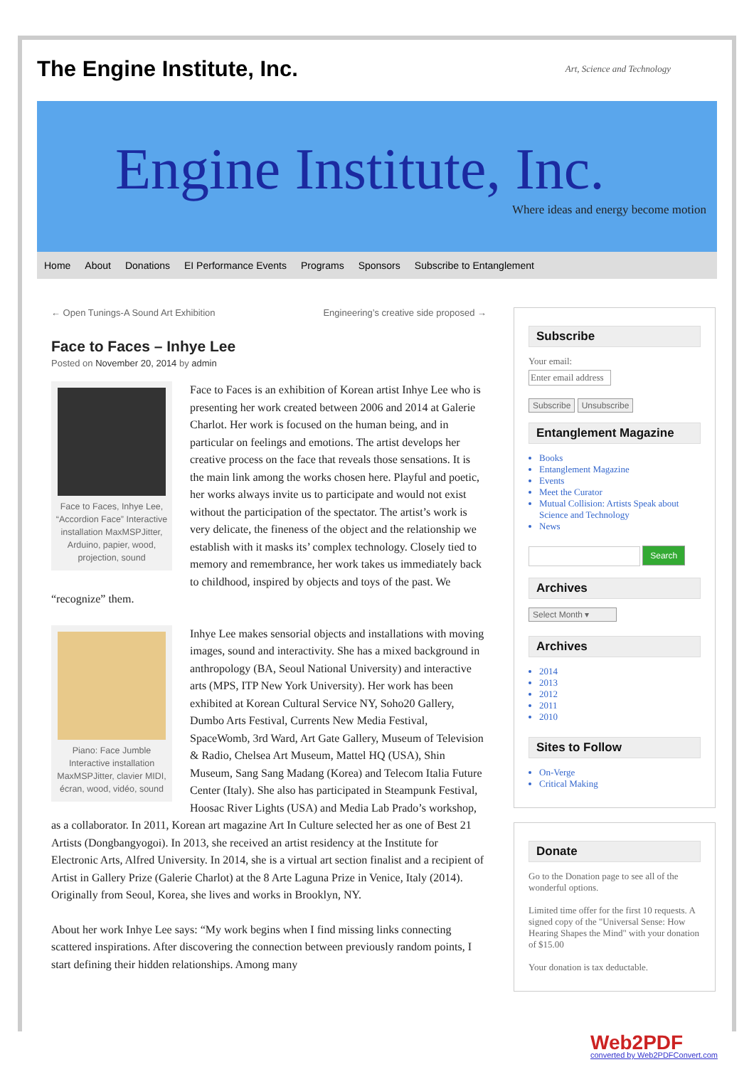The Engine Institute, Inc.
Art, Science and Technology
Engine Institute, Inc.
Where ideas and energy become motion
Home About Donations EI Performance Events Programs Sponsors Subscribe to Entanglement
← Open Tunings-A Sound Art Exhibition Engineering’s creative side proposed →
Face to Faces – Inhye Lee
Posted on November 20, 2014 by admin
Face to Faces, Inhye Lee, “Accordion Face” Interactive installation MaxMSPJitter, Arduino, papier, wood, projection, sound
Face to Faces is an exhibition of Korean artist Inhye Lee who is presenting her work created between 2006 and 2014 at Galerie Charlot. Her work is focused on the human being, and in particular on feelings and emotions. The artist develops her creative process on the face that reveals those sensations. It is the main link among the works chosen here. Playful and poetic, her works always invite us to participate and would not exist without the participation of the spectator. The artist’s work is very delicate, the fineness of the object and the relationship we establish with it masks its’ complex technology. Closely tied to memory and remembrance, her work takes us immediately back to childhood, inspired by objects and toys of the past. We “recognize” them.
Piano: Face Jumble Interactive installation MaxMSPJitter, clavier MIDI, écran, wood, vidéo, sound
Inhye Lee makes sensorial objects and installations with moving images, sound and interactivity. She has a mixed background in anthropology (BA, Seoul National University) and interactive arts (MPS, ITP New York University). Her work has been exhibited at Korean Cultural Service NY, Soho20 Gallery, Dumbo Arts Festival, Currents New Media Festival, SpaceWomb, 3rd Ward, Art Gate Gallery, Museum of Television & Radio, Chelsea Art Museum, Mattel HQ (USA), Shin Museum, Sang Sang Madang (Korea) and Telecom Italia Future Center (Italy). She also has participated in Steampunk Festival, Hoosac River Lights (USA) and Media Lab Prado’s workshop, as a collaborator. In 2011, Korean art magazine Art In Culture selected her as one of Best 21 Artists (Dongbangyogoi). In 2013, she received an artist residency at the Institute for Electronic Arts, Alfred University. In 2014, she is a virtual art section finalist and a recipient of Artist in Gallery Prize (Galerie Charlot) at the 8 Arte Laguna Prize in Venice, Italy (2014). Originally from Seoul, Korea, she lives and works in Brooklyn, NY.
About her work Inhye Lee says: “My work begins when I find missing links connecting scattered inspirations. After discovering the connection between previously random points, I start defining their hidden relationships. Among many
Subscribe
Your email:
Enter email address
Subscribe Unsubscribe
Entanglement Magazine
Books
Entanglement Magazine
Events
Meet the Curator
Mutual Collision: Artists Speak about Science and Technology
News
Search
Archives
Select Month ▾
Archives
2014
2013
2012
2011
2010
Sites to Follow
On-Verge
Critical Making
Donate
Go to the Donation page to see all of the wonderful options.
Limited time offer for the first 10 requests. A signed copy of the "Universal Sense: How Hearing Shapes the Mind" with your donation of $15.00
Your donation is tax deductable.
Web2PDF
converted by Web2PDFConvert.com